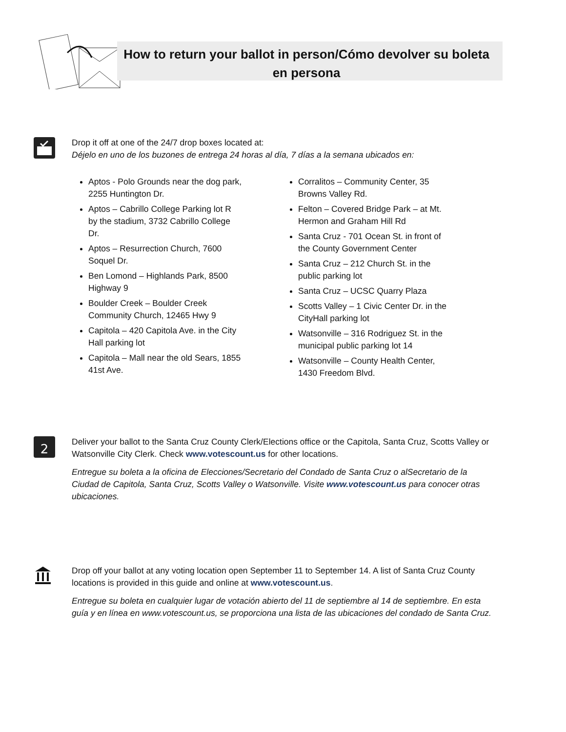How to return your ballot in person/Cómo devolver su boleta en persona
Drop it off at one of the 24/7 drop boxes located at:
Déjelo en uno de los buzones de entrega 24 horas al día, 7 días a la semana ubicados en:
Aptos - Polo Grounds near the dog park, 2255 Huntington Dr.
Aptos – Cabrillo College Parking lot R by the stadium, 3732 Cabrillo College Dr.
Aptos – Resurrection Church, 7600 Soquel Dr.
Ben Lomond – Highlands Park, 8500 Highway 9
Boulder Creek – Boulder Creek Community Church, 12465 Hwy 9
Capitola – 420 Capitola Ave. in the City Hall parking lot
Capitola – Mall near the old Sears, 1855 41st Ave.
Corralitos – Community Center, 35 Browns Valley Rd.
Felton – Covered Bridge Park – at Mt. Hermon and Graham Hill Rd
Santa Cruz - 701 Ocean St. in front of the County Government Center
Santa Cruz – 212 Church St. in the public parking lot
Santa Cruz – UCSC Quarry Plaza
Scotts Valley – 1 Civic Center Dr. in the CityHall parking lot
Watsonville – 316 Rodriguez St. in the municipal public parking lot 14
Watsonville – County Health Center, 1430 Freedom Blvd.
2
Deliver your ballot to the Santa Cruz County Clerk/Elections office or the Capitola, Santa Cruz, Scotts Valley or Watsonville City Clerk. Check www.votescount.us for other locations.
Entregue su boleta a la oficina de Elecciones/Secretario del Condado de Santa Cruz o alSecretario de la Ciudad de Capitola, Santa Cruz, Scotts Valley o Watsonville. Visite www.votescount.us para conocer otras ubicaciones.
Drop off your ballot at any voting location open September 11 to September 14. A list of Santa Cruz County locations is provided in this guide and online at www.votescount.us.
Entregue su boleta en cualquier lugar de votación abierto del 11 de septiembre al 14 de septiembre. En esta guía y en línea en www.votescount.us, se proporciona una lista de las ubicaciones del condado de Santa Cruz.